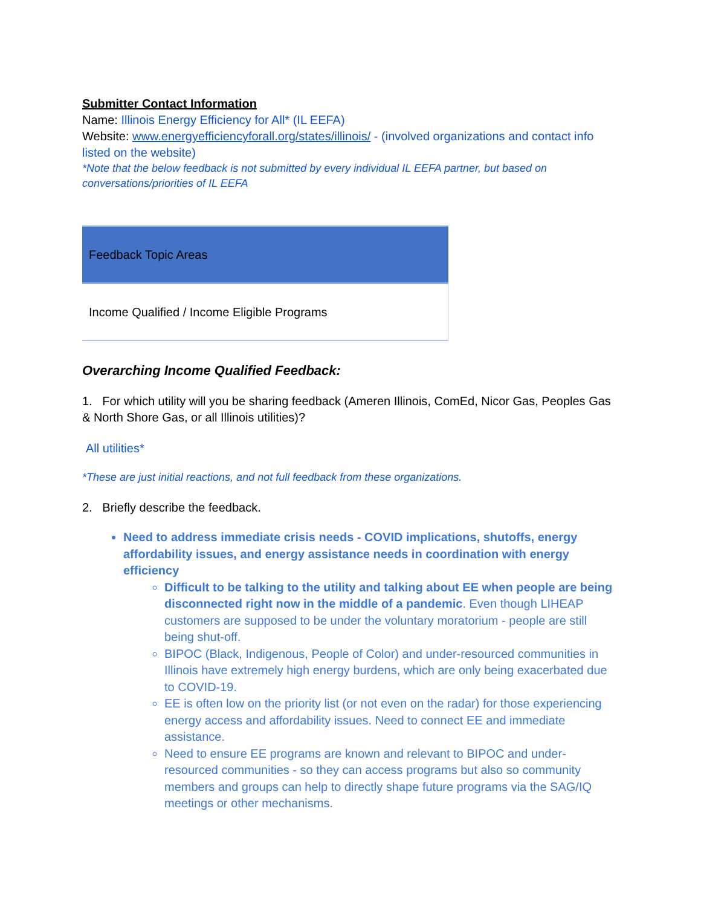Submitter Contact Information
Name: Illinois Energy Efficiency for All* (IL EEFA)
Website: www.energyefficiencyforall.org/states/illinois/ - (involved organizations and contact info listed on the website)
*Note that the below feedback is not submitted by every individual IL EEFA partner, but based on conversations/priorities of IL EEFA
| Feedback Topic Areas |
| Income Qualified / Income Eligible Programs |
Overarching Income Qualified Feedback:
1. For which utility will you be sharing feedback (Ameren Illinois, ComEd, Nicor Gas, Peoples Gas & North Shore Gas, or all Illinois utilities)?
All utilities*
*These are just initial reactions, and not full feedback from these organizations.
2. Briefly describe the feedback.
Need to address immediate crisis needs - COVID implications, shutoffs, energy affordability issues, and energy assistance needs in coordination with energy efficiency
Difficult to be talking to the utility and talking about EE when people are being disconnected right now in the middle of a pandemic. Even though LIHEAP customers are supposed to be under the voluntary moratorium - people are still being shut-off.
BIPOC (Black, Indigenous, People of Color) and under-resourced communities in Illinois have extremely high energy burdens, which are only being exacerbated due to COVID-19.
EE is often low on the priority list (or not even on the radar) for those experiencing energy access and affordability issues. Need to connect EE and immediate assistance.
Need to ensure EE programs are known and relevant to BIPOC and under-resourced communities - so they can access programs but also so community members and groups can help to directly shape future programs via the SAG/IQ meetings or other mechanisms.